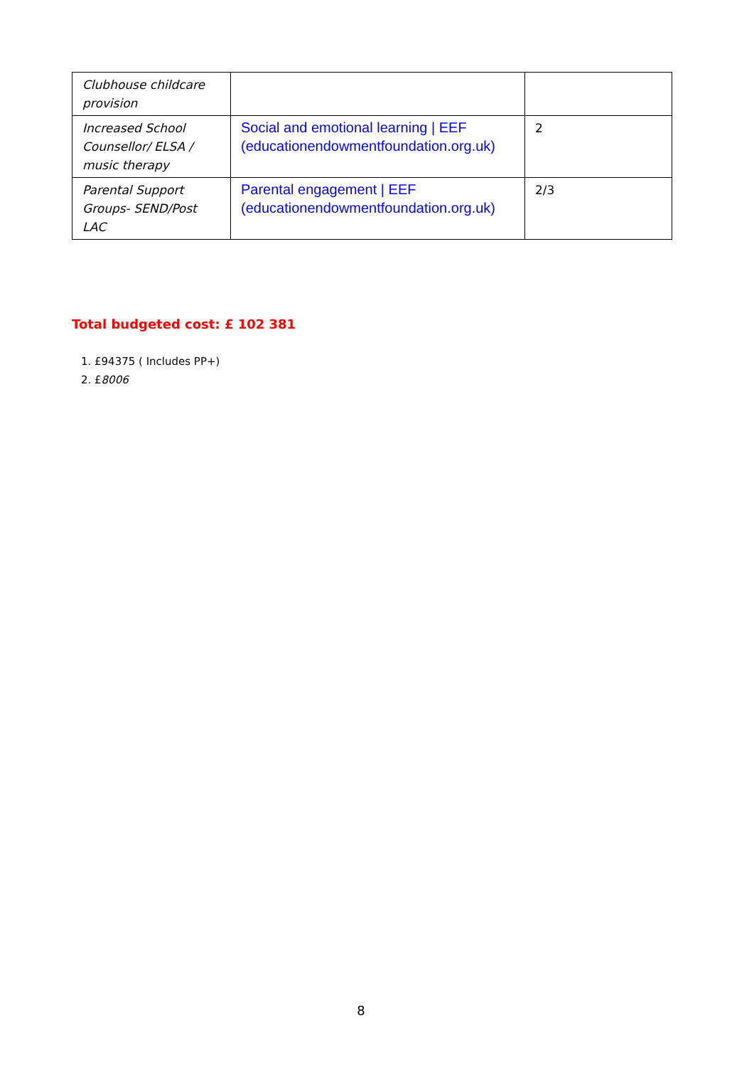| Clubhouse childcare provision | | |
| Increased School Counsellor/ ELSA / music therapy | Social and emotional learning / EEF (educationendowmentfoundation.org.uk) | 2 |
| Parental Support Groups- SEND/Post LAC | Parental engagement / EEF (educationendowmentfoundation.org.uk) | 2/3 |
Total budgeted cost: £ 102 381
1. £94375 ( Includes PP+)
2. £8006
8